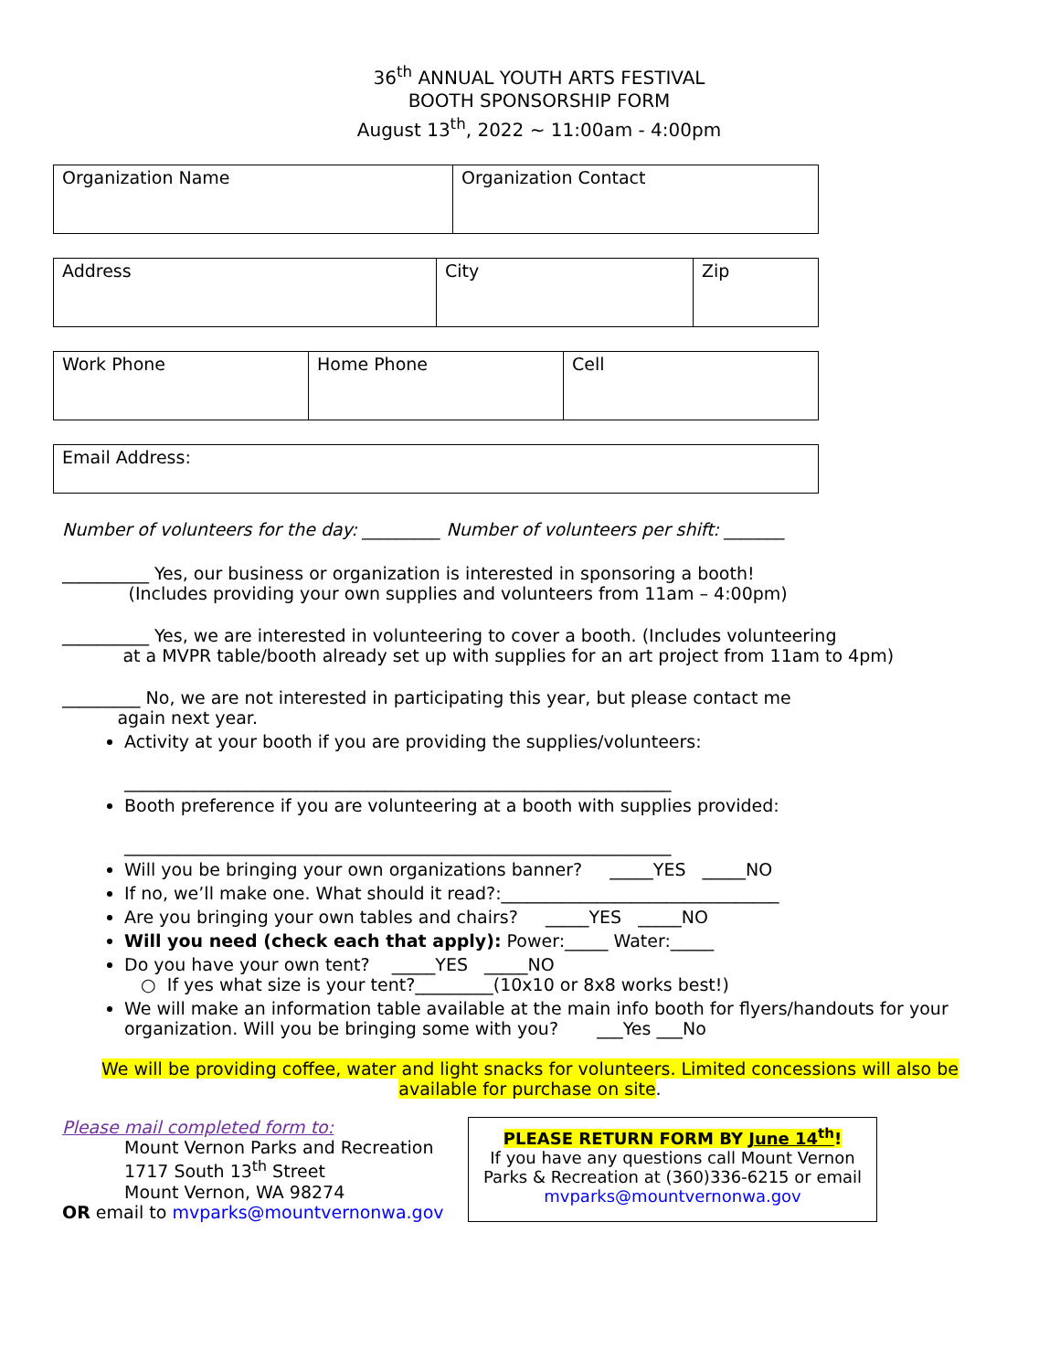36<sup>th</sup> ANNUAL YOUTH ARTS FESTIVAL
BOOTH SPONSORSHIP FORM
August 13<sup>th</sup>, 2022 ~ 11:00am - 4:00pm
| Organization Name | Organization Contact |
| Address | City | Zip |
| Work Phone | Home Phone | Cell |
| Email Address: |
Number of volunteers for the day: _________ Number of volunteers per shift: _______
__________ Yes, our business or organization is interested in sponsoring a booth!
(Includes providing your own supplies and volunteers from 11am – 4:00pm)
__________ Yes, we are interested in volunteering to cover a booth. (Includes volunteering
at a MVPR table/booth already set up with supplies for an art project from 11am to 4pm)
_________ No, we are not interested in participating this year, but please contact me
again next year.
Activity at your booth if you are providing the supplies/volunteers:
_______________________________________________________________
Booth preference if you are volunteering at a booth with supplies provided:
_______________________________________________________________
Will you be bringing your own organizations banner? _____YES _____NO
If no, we’ll make one. What should it read?:________________________________
Are you bringing your own tables and chairs? _____YES _____NO
Will you need (check each that apply): Power:_____ Water:_____
Do you have your own tent? _____YES _____NO
○ If yes what size is your tent?_________(10x10 or 8x8 works best!)
We will make an information table available at the main info booth for flyers/handouts for your organization. Will you be bringing some with you? ___Yes ___No
We will be providing coffee, water and light snacks for volunteers. Limited concessions will also be available for purchase on site.
Please mail completed form to:
Mount Vernon Parks and Recreation
1717 South 13<sup>th</sup> Street
Mount Vernon, WA 98274
OR email to mvparks@mountvernonwa.gov
PLEASE RETURN FORM BY June 14<sup>th</sup>!
If you have any questions call Mount Vernon Parks & Recreation at (360)336-6215 or email mvparks@mountvernonwa.gov